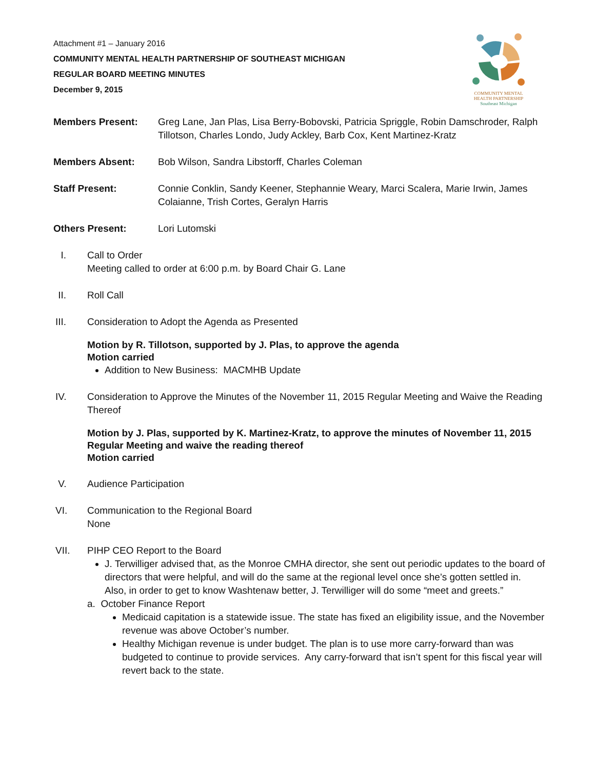Attachment #1 – January 2016
COMMUNITY MENTAL HEALTH PARTNERSHIP OF SOUTHEAST MICHIGAN
REGULAR BOARD MEETING MINUTES
December 9, 2015
COMMUNITY MENTAL
HEALTH PARTNERSHIP
Southeast Michigan
Members Present: Greg Lane, Jan Plas, Lisa Berry-Bobovski, Patricia Spriggle, Robin Damschroder, Ralph Tillotson, Charles Londo, Judy Ackley, Barb Cox, Kent Martinez-Kratz
Members Absent: Bob Wilson, Sandra Libstorff, Charles Coleman
Staff Present: Connie Conklin, Sandy Keener, Stephannie Weary, Marci Scalera, Marie Irwin, James Colaianne, Trish Cortes, Geralyn Harris
Others Present: Lori Lutomski
I. Call to Order
Meeting called to order at 6:00 p.m. by Board Chair G. Lane
II. Roll Call
III. Consideration to Adopt the Agenda as Presented
Motion by R. Tillotson, supported by J. Plas, to approve the agenda
Motion carried
Addition to New Business: MACMHB Update
IV. Consideration to Approve the Minutes of the November 11, 2015 Regular Meeting and Waive the Reading Thereof
Motion by J. Plas, supported by K. Martinez-Kratz, to approve the minutes of November 11, 2015 Regular Meeting and waive the reading thereof
Motion carried
V. Audience Participation
VI. Communication to the Regional Board
None
VII. PIHP CEO Report to the Board
J. Terwilliger advised that, as the Monroe CMHA director, she sent out periodic updates to the board of directors that were helpful, and will do the same at the regional level once she’s gotten settled in. Also, in order to get to know Washtenaw better, J. Terwilliger will do some “meet and greets.”
a. October Finance Report
Medicaid capitation is a statewide issue. The state has fixed an eligibility issue, and the November revenue was above October’s number.
Healthy Michigan revenue is under budget. The plan is to use more carry-forward than was budgeted to continue to provide services. Any carry-forward that isn’t spent for this fiscal year will revert back to the state.